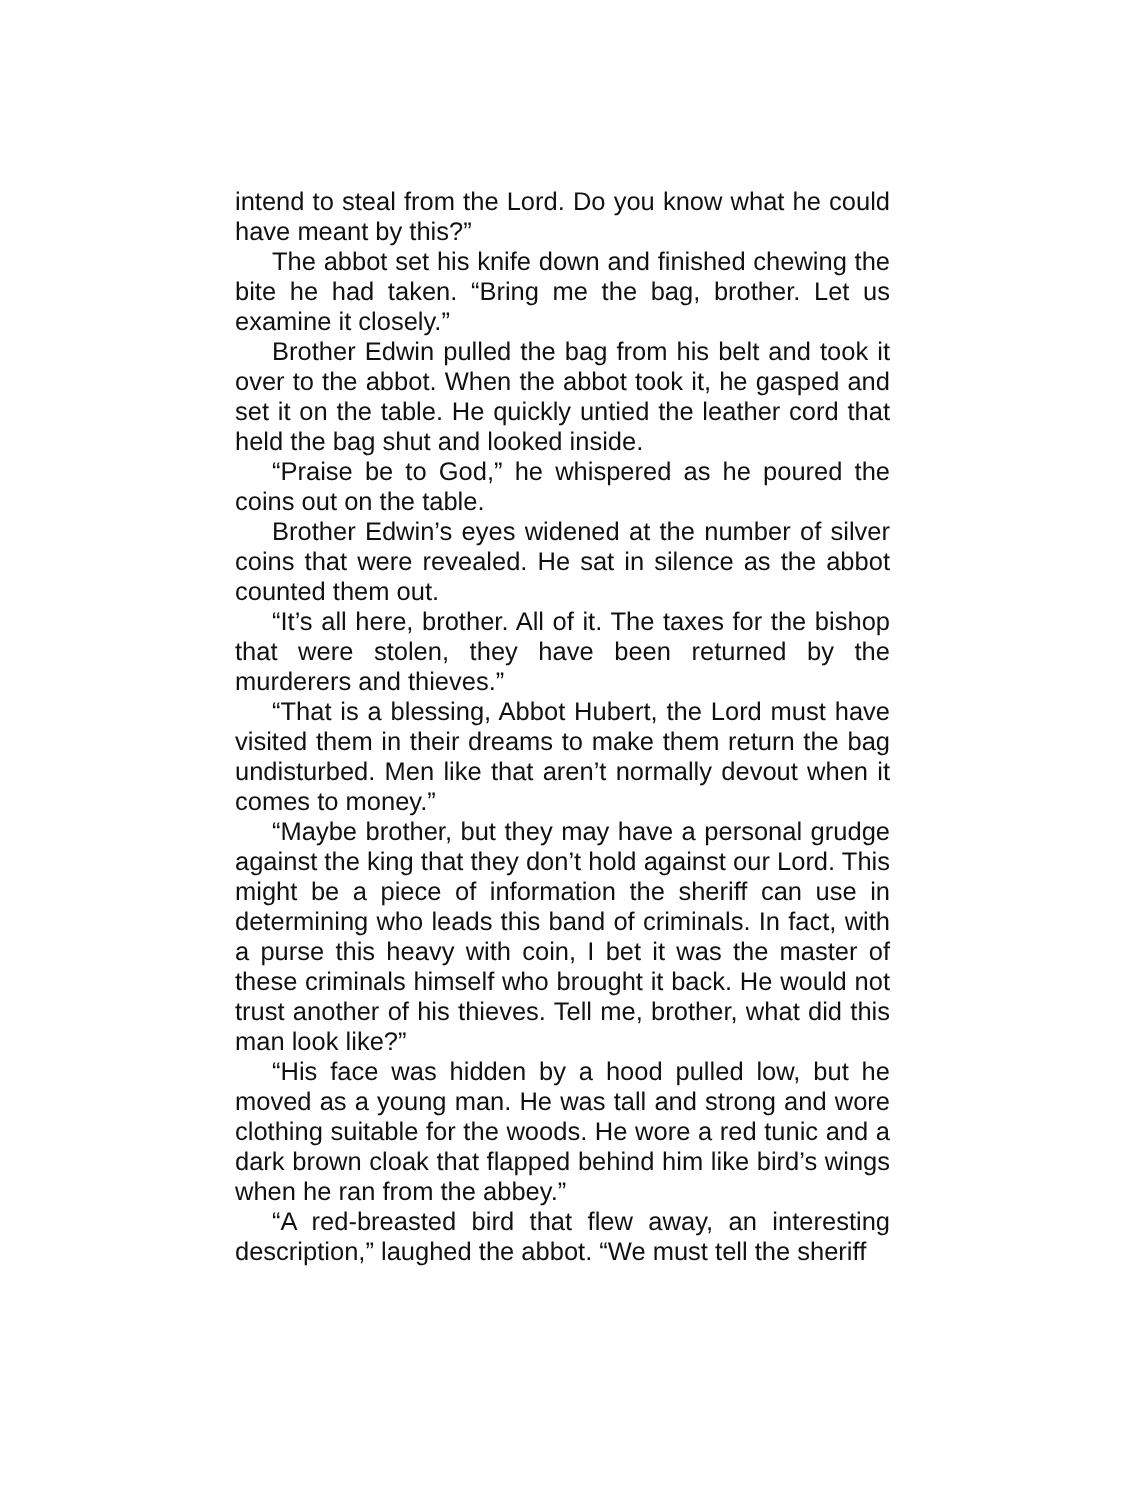intend to steal from the Lord. Do you know what he could have meant by this?”
The abbot set his knife down and finished chewing the bite he had taken. “Bring me the bag, brother. Let us examine it closely.”
Brother Edwin pulled the bag from his belt and took it over to the abbot. When the abbot took it, he gasped and set it on the table. He quickly untied the leather cord that held the bag shut and looked inside.
“Praise be to God,” he whispered as he poured the coins out on the table.
Brother Edwin’s eyes widened at the number of silver coins that were revealed. He sat in silence as the abbot counted them out.
“It’s all here, brother. All of it. The taxes for the bishop that were stolen, they have been returned by the murderers and thieves.”
“That is a blessing, Abbot Hubert, the Lord must have visited them in their dreams to make them return the bag undisturbed. Men like that aren’t normally devout when it comes to money.”
“Maybe brother, but they may have a personal grudge against the king that they don’t hold against our Lord. This might be a piece of information the sheriff can use in determining who leads this band of criminals. In fact, with a purse this heavy with coin, I bet it was the master of these criminals himself who brought it back. He would not trust another of his thieves. Tell me, brother, what did this man look like?”
“His face was hidden by a hood pulled low, but he moved as a young man. He was tall and strong and wore clothing suitable for the woods. He wore a red tunic and a dark brown cloak that flapped behind him like bird’s wings when he ran from the abbey.”
“A red-breasted bird that flew away, an interesting description,” laughed the abbot. “We must tell the sheriff